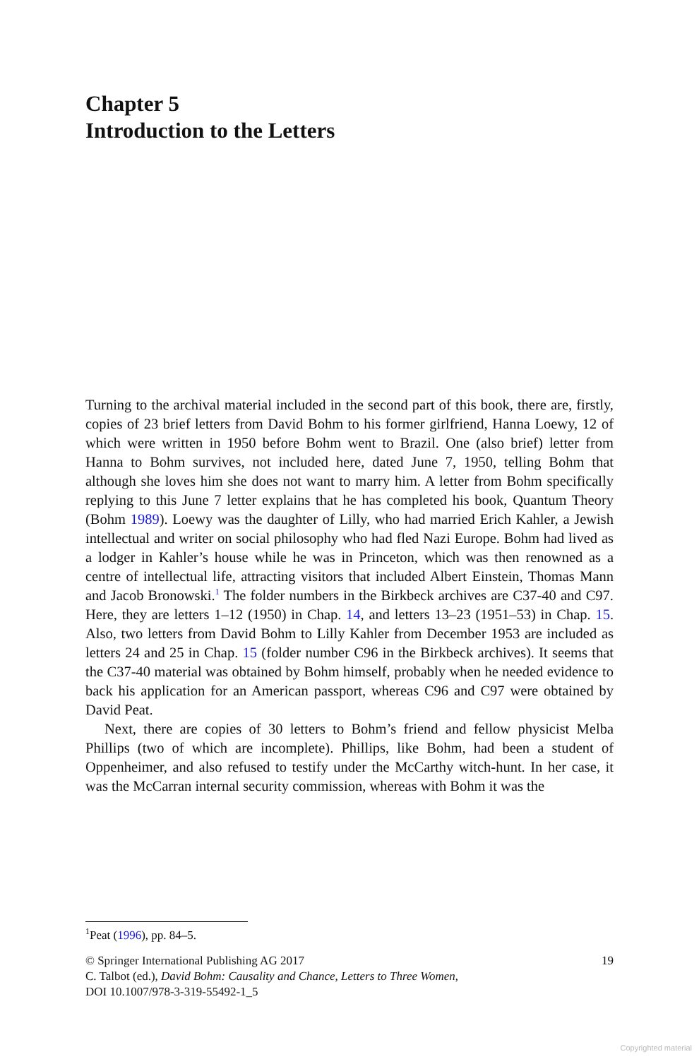Chapter 5
Introduction to the Letters
Turning to the archival material included in the second part of this book, there are, firstly, copies of 23 brief letters from David Bohm to his former girlfriend, Hanna Loewy, 12 of which were written in 1950 before Bohm went to Brazil. One (also brief) letter from Hanna to Bohm survives, not included here, dated June 7, 1950, telling Bohm that although she loves him she does not want to marry him. A letter from Bohm specifically replying to this June 7 letter explains that he has completed his book, Quantum Theory (Bohm 1989). Loewy was the daughter of Lilly, who had married Erich Kahler, a Jewish intellectual and writer on social philosophy who had fled Nazi Europe. Bohm had lived as a lodger in Kahler’s house while he was in Princeton, which was then renowned as a centre of intellectual life, attracting visitors that included Albert Einstein, Thomas Mann and Jacob Bronowski.<sup>1</sup> The folder numbers in the Birkbeck archives are C37-40 and C97. Here, they are letters 1–12 (1950) in Chap. 14, and letters 13–23 (1951–53) in Chap. 15. Also, two letters from David Bohm to Lilly Kahler from December 1953 are included as letters 24 and 25 in Chap. 15 (folder number C96 in the Birkbeck archives). It seems that the C37-40 material was obtained by Bohm himself, probably when he needed evidence to back his application for an American passport, whereas C96 and C97 were obtained by David Peat.
Next, there are copies of 30 letters to Bohm’s friend and fellow physicist Melba Phillips (two of which are incomplete). Phillips, like Bohm, had been a student of Oppenheimer, and also refused to testify under the McCarthy witch-hunt. In her case, it was the McCarran internal security commission, whereas with Bohm it was the
<sup>1</sup> Peat (1996), pp. 84–5.
© Springer International Publishing AG 2017 19
C. Talbot (ed.), David Bohm: Causality and Chance, Letters to Three Women,
DOI 10.1007/978-3-319-55492-1_5
Copyrighted material